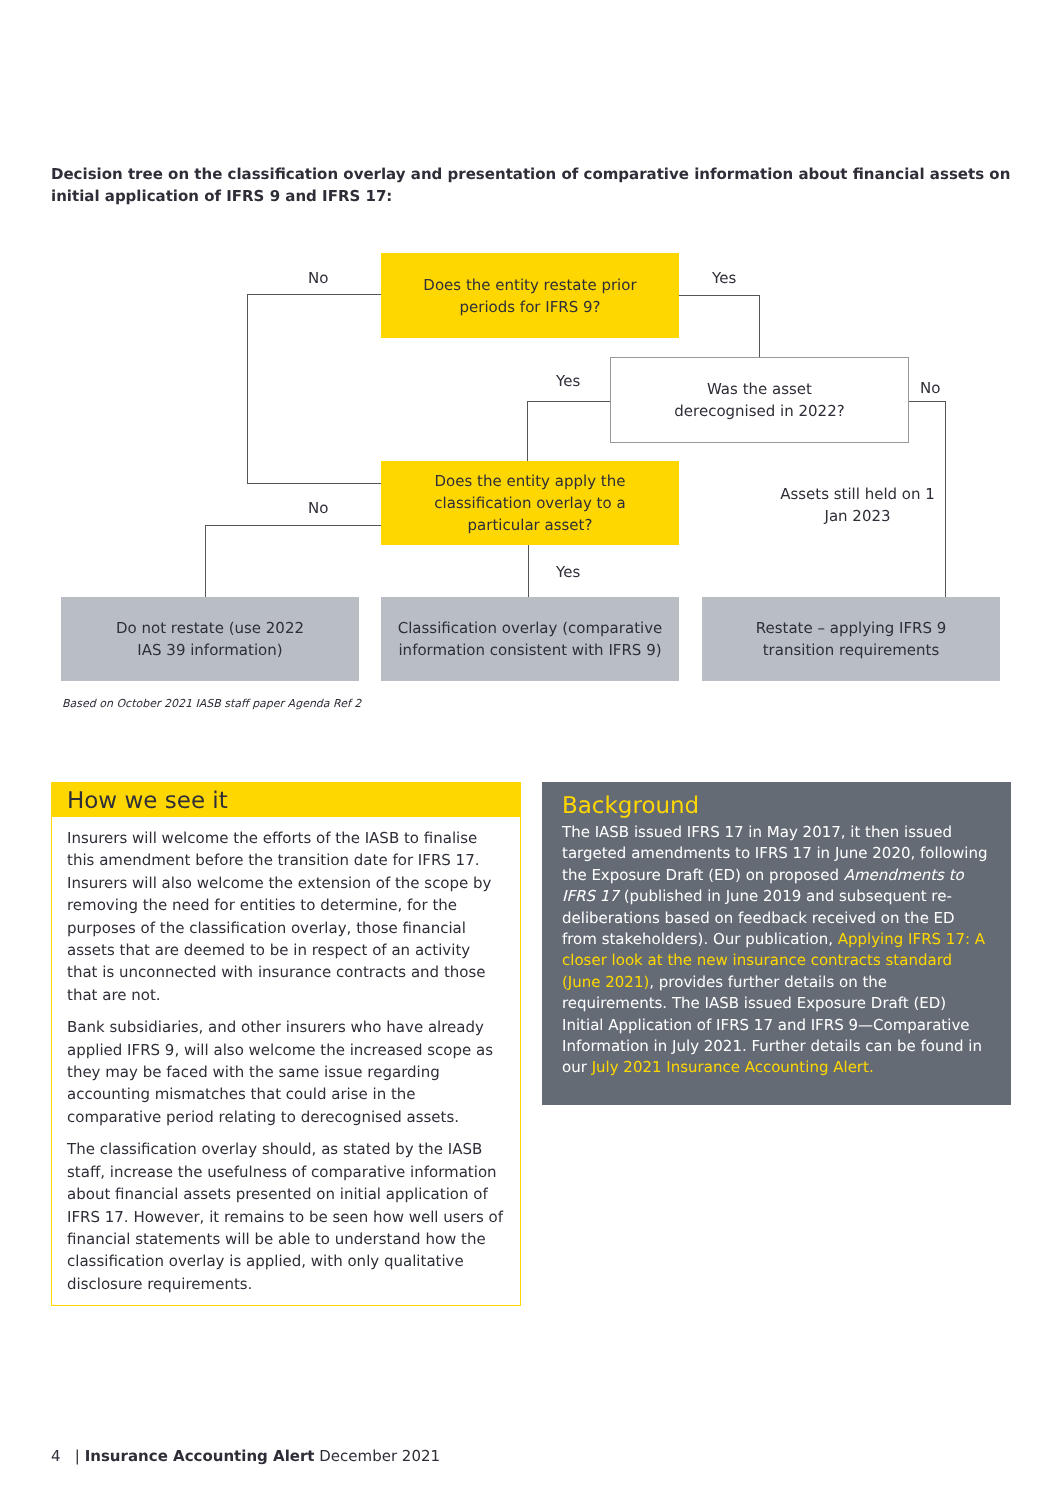Decision tree on the classification overlay and presentation of comparative information about financial assets on initial application of IFRS 9 and IFRS 17:
Does the entity restate prior
periods for IFRS 9?
Was the asset
derecognised in 2022?
Does the entity apply the
classification overlay to a
particular asset?
Do not restate (use 2022
IAS 39 information)
Classification overlay (comparative
information consistent with IFRS 9)
Restate – applying IFRS 9
transition requirements
No Yes
Yes No
No
Yes
Assets still held on 1 Jan 2023
Based on October 2021 IASB staff paper Agenda Ref 2
How we see it
Insurers will welcome the efforts of the IASB to finalise this amendment before the transition date for IFRS 17. Insurers will also welcome the extension of the scope by removing the need for entities to determine, for the purposes of the classification overlay, those financial assets that are deemed to be in respect of an activity that is unconnected with insurance contracts and those that are not.
Bank subsidiaries, and other insurers who have already applied IFRS 9, will also welcome the increased scope as they may be faced with the same issue regarding accounting mismatches that could arise in the comparative period relating to derecognised assets.
The classification overlay should, as stated by the IASB staff, increase the usefulness of comparative information about financial assets presented on initial application of IFRS 17. However, it remains to be seen how well users of financial statements will be able to understand how the classification overlay is applied, with only qualitative disclosure requirements.
Background
The IASB issued IFRS 17 in May 2017, it then issued targeted amendments to IFRS 17 in June 2020, following the Exposure Draft (ED) on proposed Amendments to IFRS 17 (published in June 2019 and subsequent re-deliberations based on feedback received on the ED from stakeholders). Our publication, Applying IFRS 17: A closer look at the new insurance contracts standard (June 2021), provides further details on the requirements. The IASB issued Exposure Draft (ED) Initial Application of IFRS 17 and IFRS 9—Comparative Information in July 2021. Further details can be found in our July 2021 Insurance Accounting Alert.
4 | Insurance Accounting Alert December 2021